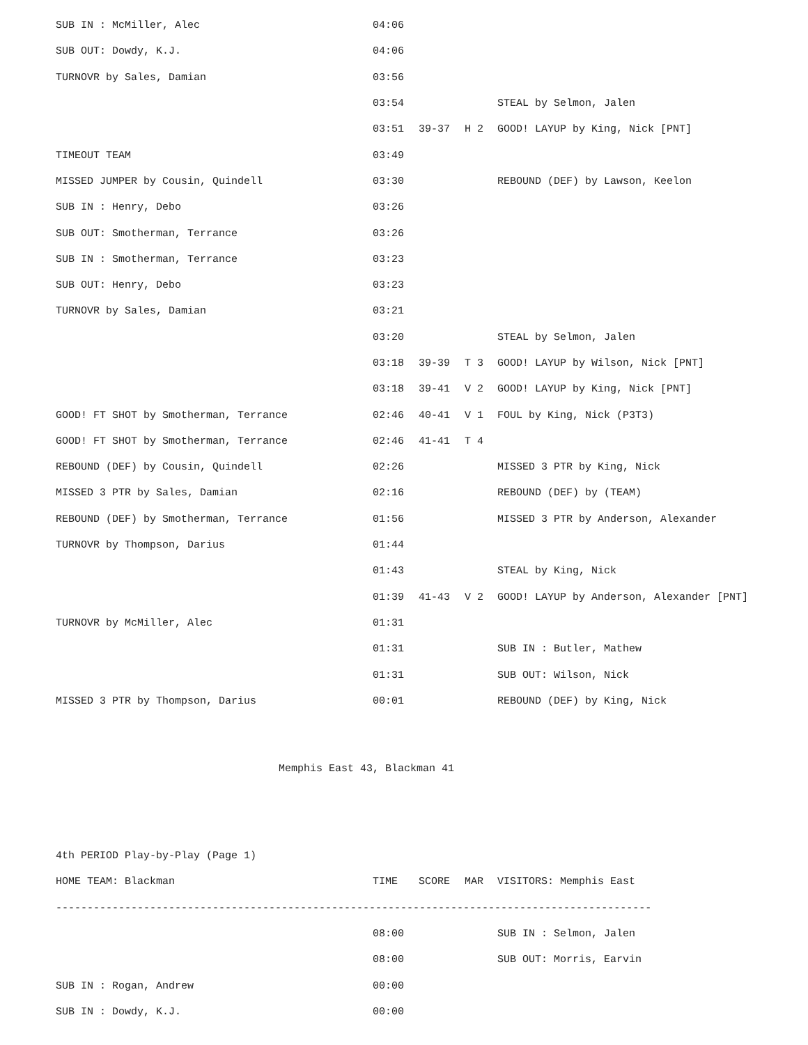| SUB IN : McMiller, Alec | 04:06 | | | |
| SUB OUT: Dowdy, K.J. | 04:06 | | | |
| TURNOVR by Sales, Damian | 03:56 | | | |
| | 03:54 | | | STEAL by Selmon, Jalen |
| | 03:51 | 39-37 | H 2 | GOOD! LAYUP by King, Nick [PNT] |
| TIMEOUT TEAM | 03:49 | | | |
| MISSED JUMPER by Cousin, Quindell | 03:30 | | | REBOUND (DEF) by Lawson, Keelon |
| SUB IN : Henry, Debo | 03:26 | | | |
| SUB OUT: Smotherman, Terrance | 03:26 | | | |
| SUB IN : Smotherman, Terrance | 03:23 | | | |
| SUB OUT: Henry, Debo | 03:23 | | | |
| TURNOVR by Sales, Damian | 03:21 | | | |
| | 03:20 | | | STEAL by Selmon, Jalen |
| | 03:18 | 39-39 | T 3 | GOOD! LAYUP by Wilson, Nick [PNT] |
| | 03:18 | 39-41 | V 2 | GOOD! LAYUP by King, Nick [PNT] |
| GOOD! FT SHOT by Smotherman, Terrance | 02:46 | 40-41 | V 1 | FOUL by King, Nick (P3T3) |
| GOOD! FT SHOT by Smotherman, Terrance | 02:46 | 41-41 | T 4 | |
| REBOUND (DEF) by Cousin, Quindell | 02:26 | | | MISSED 3 PTR by King, Nick |
| MISSED 3 PTR by Sales, Damian | 02:16 | | | REBOUND (DEF) by (TEAM) |
| REBOUND (DEF) by Smotherman, Terrance | 01:56 | | | MISSED 3 PTR by Anderson, Alexander |
| TURNOVR by Thompson, Darius | 01:44 | | | |
| | 01:43 | | | STEAL by King, Nick |
| | 01:39 | 41-43 | V 2 | GOOD! LAYUP by Anderson, Alexander [PNT] |
| TURNOVR by McMiller, Alec | 01:31 | | | |
| | 01:31 | | | SUB IN : Butler, Mathew |
| | 01:31 | | | SUB OUT: Wilson, Nick |
| MISSED 3 PTR by Thompson, Darius | 00:01 | | | REBOUND (DEF) by King, Nick |
Memphis East 43, Blackman 41
| 4th PERIOD Play-by-Play (Page 1) | | | | |
| HOME TEAM: Blackman | TIME | SCORE | MAR | VISITORS: Memphis East |
| ----------------------------------------------------------------------------------------------- | | | | |
| | 08:00 | | | SUB IN : Selmon, Jalen |
| | 08:00 | | | SUB OUT: Morris, Earvin |
| SUB IN : Rogan, Andrew | 00:00 | | | |
| SUB IN : Dowdy, K.J. | 00:00 | | | |